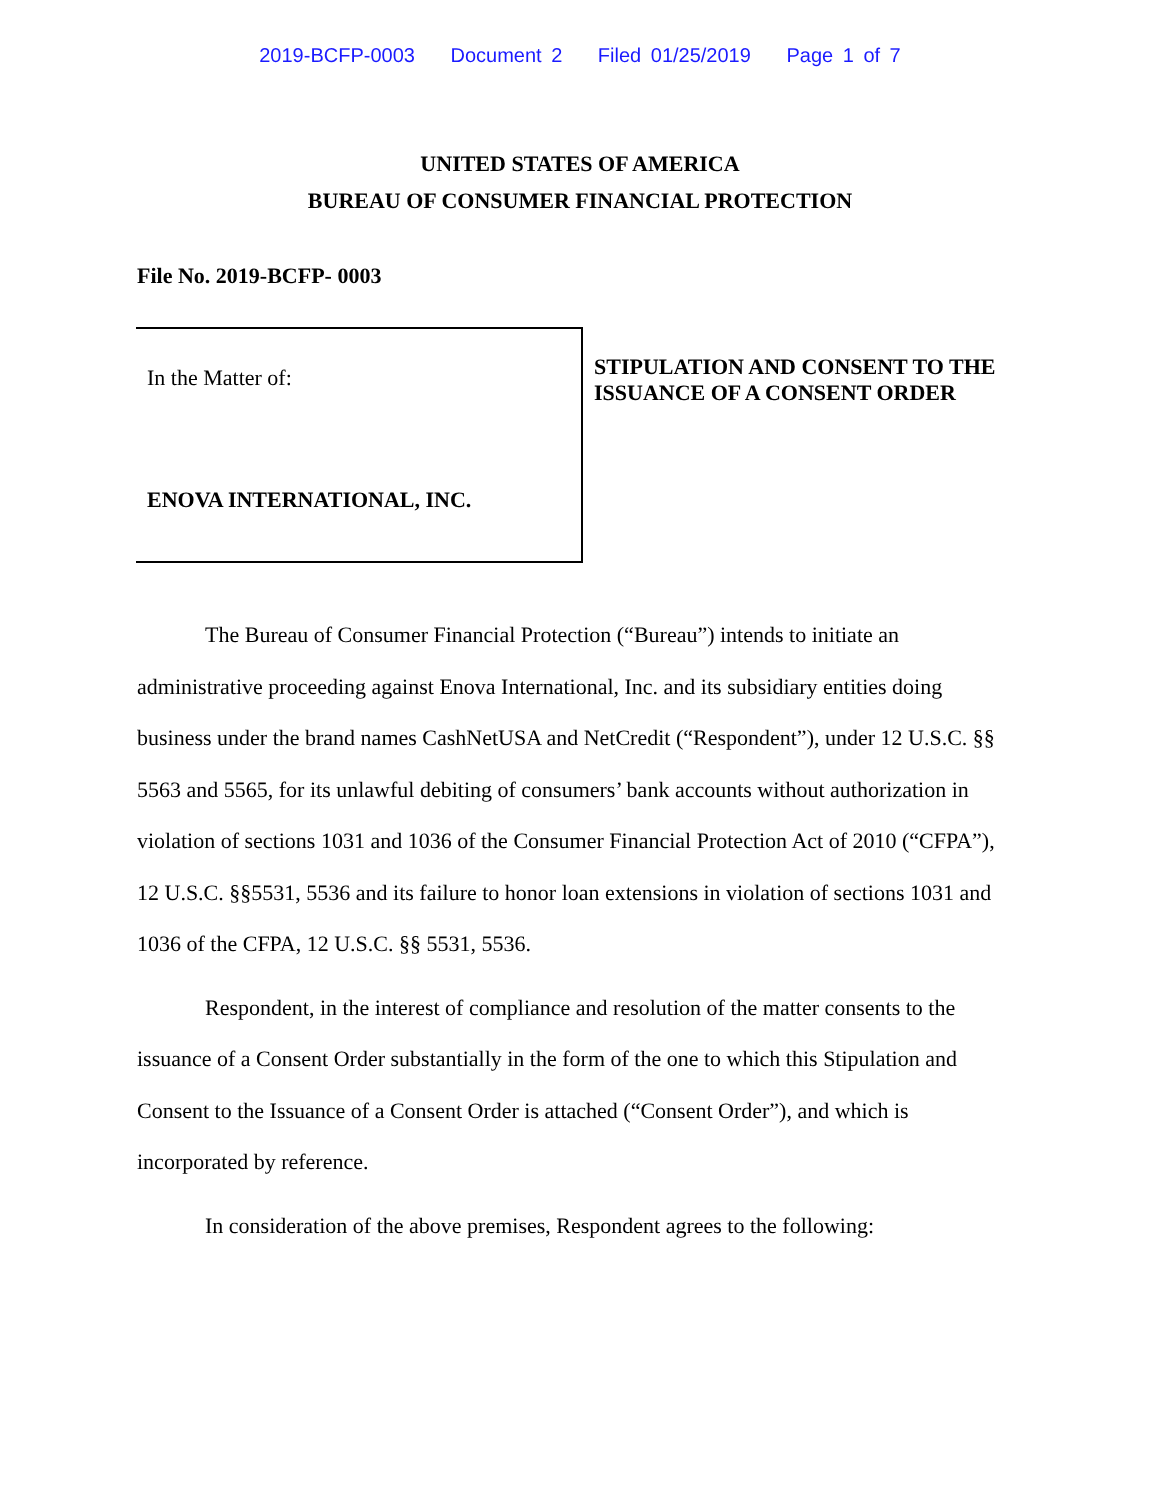2019-BCFP-0003 Document 2 Filed 01/25/2019 Page 1 of 7
UNITED STATES OF AMERICA
BUREAU OF CONSUMER FINANCIAL PROTECTION
File No. 2019-BCFP- 0003
In the Matter of:
ENOVA INTERNATIONAL, INC.
STIPULATION AND CONSENT TO THE ISSUANCE OF A CONSENT ORDER
The Bureau of Consumer Financial Protection (“Bureau”) intends to initiate an administrative proceeding against Enova International, Inc. and its subsidiary entities doing business under the brand names CashNetUSA and NetCredit (“Respondent”), under 12 U.S.C. §§ 5563 and 5565, for its unlawful debiting of consumers’ bank accounts without authorization in violation of sections 1031 and 1036 of the Consumer Financial Protection Act of 2010 (“CFPA”), 12 U.S.C. §§5531, 5536 and its failure to honor loan extensions in violation of sections 1031 and 1036 of the CFPA, 12 U.S.C. §§ 5531, 5536.
Respondent, in the interest of compliance and resolution of the matter consents to the issuance of a Consent Order substantially in the form of the one to which this Stipulation and Consent to the Issuance of a Consent Order is attached (“Consent Order”), and which is incorporated by reference.
In consideration of the above premises, Respondent agrees to the following: